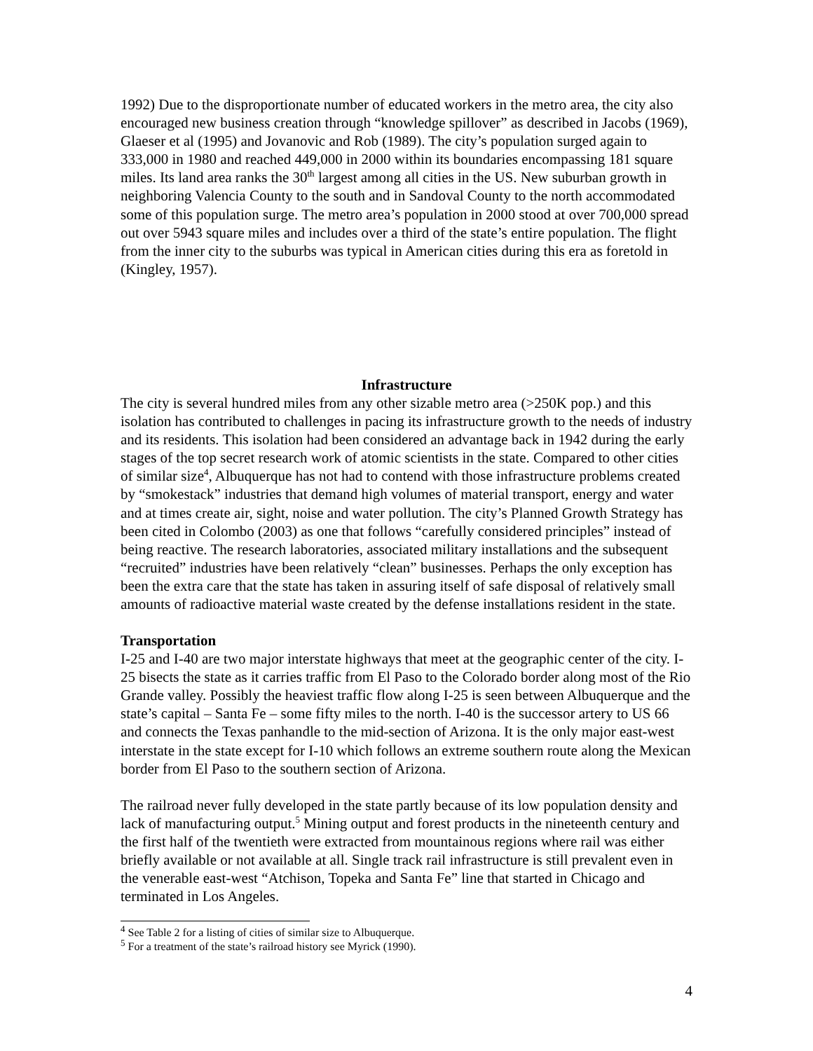1992) Due to the disproportionate number of educated workers in the metro area, the city also encouraged new business creation through “knowledge spillover” as described in Jacobs (1969), Glaeser et al (1995) and Jovanovic and Rob (1989). The city’s population surged again to 333,000 in 1980 and reached 449,000 in 2000 within its boundaries encompassing 181 square miles. Its land area ranks the 30<sup>th</sup> largest among all cities in the US. New suburban growth in neighboring Valencia County to the south and in Sandoval County to the north accommodated some of this population surge. The metro area’s population in 2000 stood at over 700,000 spread out over 5943 square miles and includes over a third of the state’s entire population. The flight from the inner city to the suburbs was typical in American cities during this era as foretold in (Kingley, 1957).
Infrastructure
The city is several hundred miles from any other sizable metro area (>250K pop.) and this isolation has contributed to challenges in pacing its infrastructure growth to the needs of industry and its residents. This isolation had been considered an advantage back in 1942 during the early stages of the top secret research work of atomic scientists in the state. Compared to other cities of similar size<sup>4</sup>, Albuquerque has not had to contend with those infrastructure problems created by “smokestack” industries that demand high volumes of material transport, energy and water and at times create air, sight, noise and water pollution. The city’s Planned Growth Strategy has been cited in Colombo (2003) as one that follows “carefully considered principles” instead of being reactive. The research laboratories, associated military installations and the subsequent “recruited” industries have been relatively “clean” businesses. Perhaps the only exception has been the extra care that the state has taken in assuring itself of safe disposal of relatively small amounts of radioactive material waste created by the defense installations resident in the state.
Transportation
I-25 and I-40 are two major interstate highways that meet at the geographic center of the city. I-25 bisects the state as it carries traffic from El Paso to the Colorado border along most of the Rio Grande valley. Possibly the heaviest traffic flow along I-25 is seen between Albuquerque and the state’s capital – Santa Fe – some fifty miles to the north. I-40 is the successor artery to US 66 and connects the Texas panhandle to the mid-section of Arizona. It is the only major east-west interstate in the state except for I-10 which follows an extreme southern route along the Mexican border from El Paso to the southern section of Arizona.
The railroad never fully developed in the state partly because of its low population density and lack of manufacturing output.<sup>5</sup> Mining output and forest products in the nineteenth century and the first half of the twentieth were extracted from mountainous regions where rail was either briefly available or not available at all. Single track rail infrastructure is still prevalent even in the venerable east-west “Atchison, Topeka and Santa Fe” line that started in Chicago and terminated in Los Angeles.
<sup>4</sup> See Table 2 for a listing of cities of similar size to Albuquerque.
<sup>5</sup> For a treatment of the state’s railroad history see Myrick (1990).
4